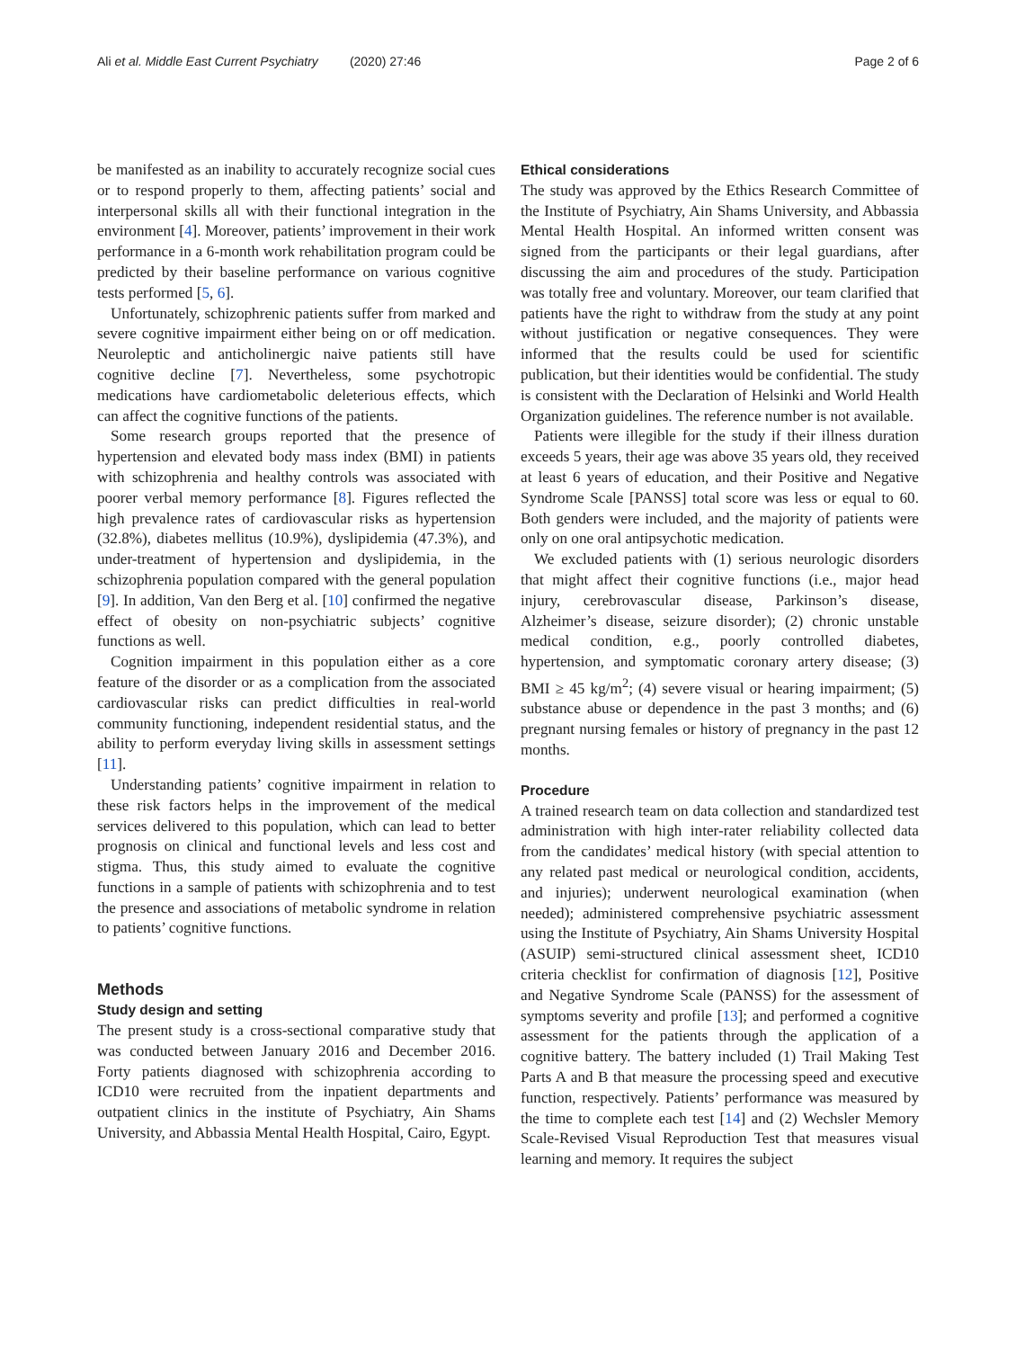Ali et al. Middle East Current Psychiatry (2020) 27:46 Page 2 of 6
be manifested as an inability to accurately recognize social cues or to respond properly to them, affecting patients’ social and interpersonal skills all with their functional integration in the environment [4]. Moreover, patients’ improvement in their work performance in a 6-month work rehabilitation program could be predicted by their baseline performance on various cognitive tests performed [5, 6].
Unfortunately, schizophrenic patients suffer from marked and severe cognitive impairment either being on or off medication. Neuroleptic and anticholinergic naive patients still have cognitive decline [7]. Nevertheless, some psychotropic medications have cardiometabolic deleterious effects, which can affect the cognitive functions of the patients.
Some research groups reported that the presence of hypertension and elevated body mass index (BMI) in patients with schizophrenia and healthy controls was associated with poorer verbal memory performance [8]. Figures reflected the high prevalence rates of cardiovascular risks as hypertension (32.8%), diabetes mellitus (10.9%), dyslipidemia (47.3%), and under-treatment of hypertension and dyslipidemia, in the schizophrenia population compared with the general population [9]. In addition, Van den Berg et al. [10] confirmed the negative effect of obesity on non-psychiatric subjects’ cognitive functions as well.
Cognition impairment in this population either as a core feature of the disorder or as a complication from the associated cardiovascular risks can predict difficulties in real-world community functioning, independent residential status, and the ability to perform everyday living skills in assessment settings [11].
Understanding patients’ cognitive impairment in relation to these risk factors helps in the improvement of the medical services delivered to this population, which can lead to better prognosis on clinical and functional levels and less cost and stigma. Thus, this study aimed to evaluate the cognitive functions in a sample of patients with schizophrenia and to test the presence and associations of metabolic syndrome in relation to patients’ cognitive functions.
Methods
Study design and setting
The present study is a cross-sectional comparative study that was conducted between January 2016 and December 2016. Forty patients diagnosed with schizophrenia according to ICD10 were recruited from the inpatient departments and outpatient clinics in the institute of Psychiatry, Ain Shams University, and Abbassia Mental Health Hospital, Cairo, Egypt.
Ethical considerations
The study was approved by the Ethics Research Committee of the Institute of Psychiatry, Ain Shams University, and Abbassia Mental Health Hospital. An informed written consent was signed from the participants or their legal guardians, after discussing the aim and procedures of the study. Participation was totally free and voluntary. Moreover, our team clarified that patients have the right to withdraw from the study at any point without justification or negative consequences. They were informed that the results could be used for scientific publication, but their identities would be confidential. The study is consistent with the Declaration of Helsinki and World Health Organization guidelines. The reference number is not available.
Patients were illegible for the study if their illness duration exceeds 5 years, their age was above 35 years old, they received at least 6 years of education, and their Positive and Negative Syndrome Scale [PANSS] total score was less or equal to 60. Both genders were included, and the majority of patients were only on one oral antipsychotic medication.
We excluded patients with (1) serious neurologic disorders that might affect their cognitive functions (i.e., major head injury, cerebrovascular disease, Parkinson’s disease, Alzheimer’s disease, seizure disorder); (2) chronic unstable medical condition, e.g., poorly controlled diabetes, hypertension, and symptomatic coronary artery disease; (3) BMI ≥ 45 kg/m<sup>2</sup>; (4) severe visual or hearing impairment; (5) substance abuse or dependence in the past 3 months; and (6) pregnant nursing females or history of pregnancy in the past 12 months.
Procedure
A trained research team on data collection and standardized test administration with high inter-rater reliability collected data from the candidates’ medical history (with special attention to any related past medical or neurological condition, accidents, and injuries); underwent neurological examination (when needed); administered comprehensive psychiatric assessment using the Institute of Psychiatry, Ain Shams University Hospital (ASUIP) semi-structured clinical assessment sheet, ICD10 criteria checklist for confirmation of diagnosis [12], Positive and Negative Syndrome Scale (PANSS) for the assessment of symptoms severity and profile [13]; and performed a cognitive assessment for the patients through the application of a cognitive battery. The battery included (1) Trail Making Test Parts A and B that measure the processing speed and executive function, respectively. Patients’ performance was measured by the time to complete each test [14] and (2) Wechsler Memory Scale-Revised Visual Reproduction Test that measures visual learning and memory. It requires the subject